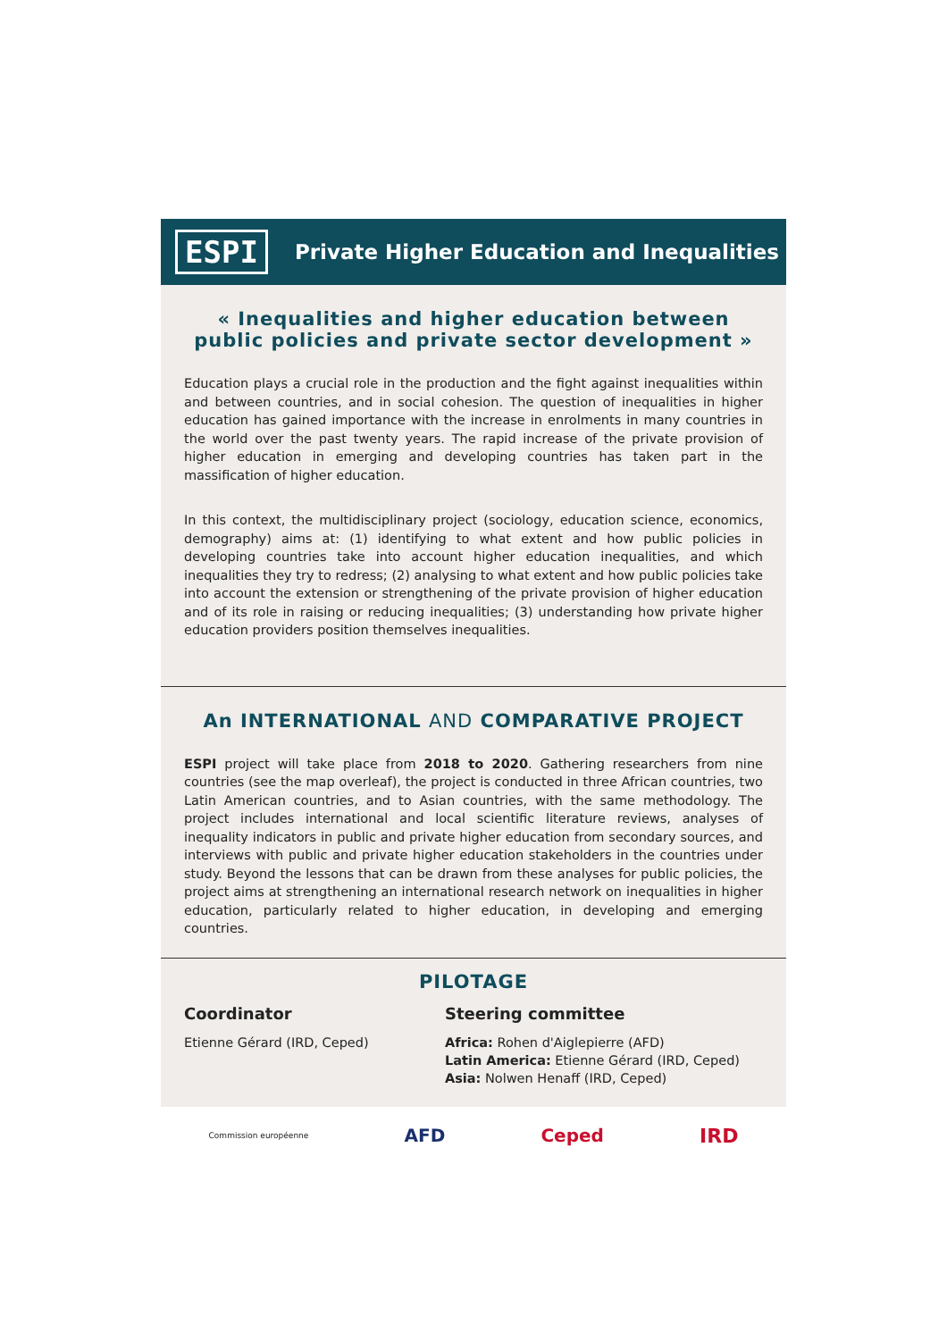ESPI
Private Higher Education and Inequalities
« Inequalities and higher education between public policies and private sector development »
Education plays a crucial role in the production and the fight against inequalities within and between countries, and in social cohesion. The question of inequalities in higher education has gained importance with the increase in enrolments in many countries in the world over the past twenty years. The rapid increase of the private provision of higher education in emerging and developing countries has taken part in the massification of higher education.
In this context, the multidisciplinary project (sociology, education science, economics, demography) aims at: (1) identifying to what extent and how public policies in developing countries take into account higher education inequalities, and which inequalities they try to redress; (2) analysing to what extent and how public policies take into account the extension or strengthening of the private provision of higher education and of its role in raising or reducing inequalities; (3) understanding how private higher education providers position themselves inequalities.
An INTERNATIONAL AND COMPARATIVE PROJECT
ESPI project will take place from 2018 to 2020. Gathering researchers from nine countries (see the map overleaf), the project is conducted in three African countries, two Latin American countries, and to Asian countries, with the same methodology. The project includes international and local scientific literature reviews, analyses of inequality indicators in public and private higher education from secondary sources, and interviews with public and private higher education stakeholders in the countries under study. Beyond the lessons that can be drawn from these analyses for public policies, the project aims at strengthening an international research network on inequalities in higher education, particularly related to higher education, in developing and emerging countries.
PILOTAGE
Coordinator
Etienne Gérard (IRD, Ceped)
Steering committee
Africa: Rohen d'Aiglepierre (AFD)
Latin America: Etienne Gérard (IRD, Ceped)
Asia: Nolwen Henaff (IRD, Ceped)
Commission européenne AFD Ceped IRD